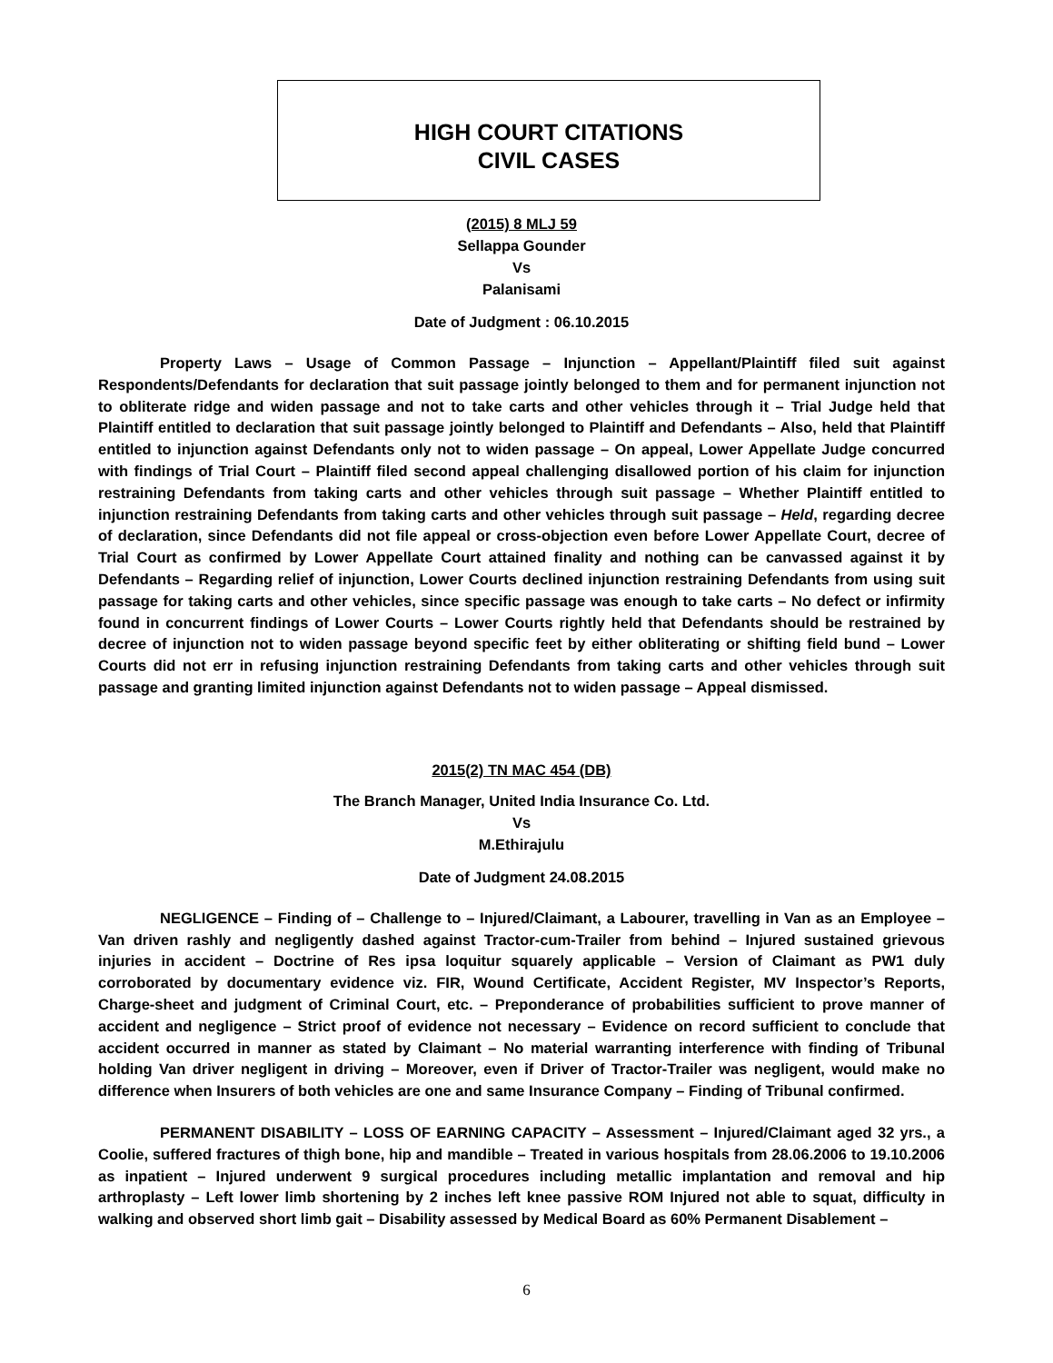HIGH COURT CITATIONS
CIVIL CASES
(2015) 8 MLJ 59
Sellappa Gounder
Vs
Palanisami
Date of Judgment : 06.10.2015
Property Laws – Usage of Common Passage – Injunction – Appellant/Plaintiff filed suit against Respondents/Defendants for declaration that suit passage jointly belonged to them and for permanent injunction not to obliterate ridge and widen passage and not to take carts and other vehicles through it – Trial Judge held that Plaintiff entitled to declaration that suit passage jointly belonged to Plaintiff and Defendants – Also, held that Plaintiff entitled to injunction against Defendants only not to widen passage – On appeal, Lower Appellate Judge concurred with findings of Trial Court – Plaintiff filed second appeal challenging disallowed portion of his claim for injunction restraining Defendants from taking carts and other vehicles through suit passage – Whether Plaintiff entitled to injunction restraining Defendants from taking carts and other vehicles through suit passage – Held, regarding decree of declaration, since Defendants did not file appeal or cross-objection even before Lower Appellate Court, decree of Trial Court as confirmed by Lower Appellate Court attained finality and nothing can be canvassed against it by Defendants – Regarding relief of injunction, Lower Courts declined injunction restraining Defendants from using suit passage for taking carts and other vehicles, since specific passage was enough to take carts – No defect or infirmity found in concurrent findings of Lower Courts – Lower Courts rightly held that Defendants should be restrained by decree of injunction not to widen passage beyond specific feet by either obliterating or shifting field bund – Lower Courts did not err in refusing injunction restraining Defendants from taking carts and other vehicles through suit passage and granting limited injunction against Defendants not to widen passage – Appeal dismissed.
2015(2) TN MAC 454 (DB)
The Branch Manager, United India Insurance Co. Ltd.
Vs
M.Ethirajulu
Date of Judgment 24.08.2015
NEGLIGENCE – Finding of – Challenge to – Injured/Claimant, a Labourer, travelling in Van as an Employee – Van driven rashly and negligently dashed against Tractor-cum-Trailer from behind – Injured sustained grievous injuries in accident – Doctrine of Res ipsa loquitur squarely applicable – Version of Claimant as PW1 duly corroborated by documentary evidence viz. FIR, Wound Certificate, Accident Register, MV Inspector’s Reports, Charge-sheet and judgment of Criminal Court, etc. – Preponderance of probabilities sufficient to prove manner of accident and negligence – Strict proof of evidence not necessary – Evidence on record sufficient to conclude that accident occurred in manner as stated by Claimant – No material warranting interference with finding of Tribunal holding Van driver negligent in driving – Moreover, even if Driver of Tractor-Trailer was negligent, would make no difference when Insurers of both vehicles are one and same Insurance Company – Finding of Tribunal confirmed.
PERMANENT DISABILITY – LOSS OF EARNING CAPACITY – Assessment – Injured/Claimant aged 32 yrs., a Coolie, suffered fractures of thigh bone, hip and mandible – Treated in various hospitals from 28.06.2006 to 19.10.2006 as inpatient – Injured underwent 9 surgical procedures including metallic implantation and removal and hip arthroplasty – Left lower limb shortening by 2 inches left knee passive ROM Injured not able to squat, difficulty in walking and observed short limb gait – Disability assessed by Medical Board as 60% Permanent Disablement –
6